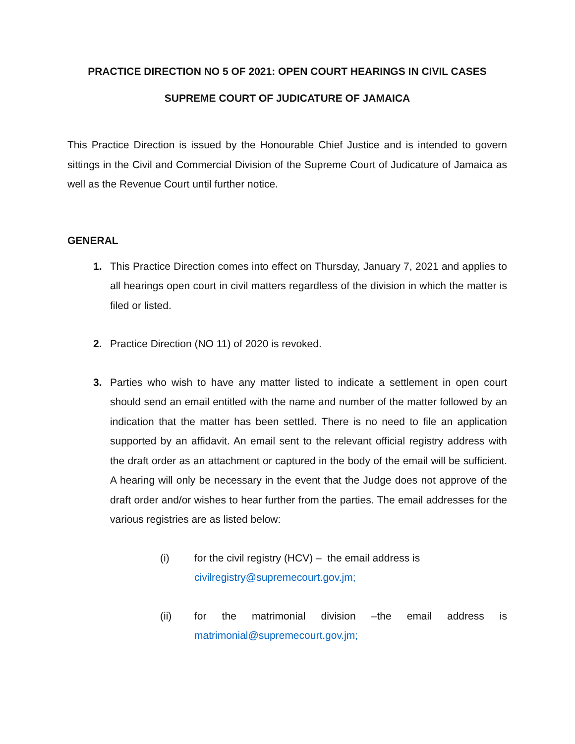PRACTICE DIRECTION NO 5 OF 2021: OPEN COURT HEARINGS IN CIVIL CASES
SUPREME COURT OF JUDICATURE OF JAMAICA
This Practice Direction is issued by the Honourable Chief Justice and is intended to govern sittings in the Civil and Commercial Division of the Supreme Court of Judicature of Jamaica as well as the Revenue Court until further notice.
GENERAL
1. This Practice Direction comes into effect on Thursday, January 7, 2021 and applies to all hearings open court in civil matters regardless of the division in which the matter is filed or listed.
2. Practice Direction (NO 11) of 2020 is revoked.
3. Parties who wish to have any matter listed to indicate a settlement in open court should send an email entitled with the name and number of the matter followed by an indication that the matter has been settled. There is no need to file an application supported by an affidavit. An email sent to the relevant official registry address with the draft order as an attachment or captured in the body of the email will be sufficient. A hearing will only be necessary in the event that the Judge does not approve of the draft order and/or wishes to hear further from the parties. The email addresses for the various registries are as listed below:
(i) for the civil registry (HCV) – the email address is
civilregistry@supremecourt.gov.jm;
(ii) for the matrimonial division –the email address is matrimonial@supremecourt.gov.jm;